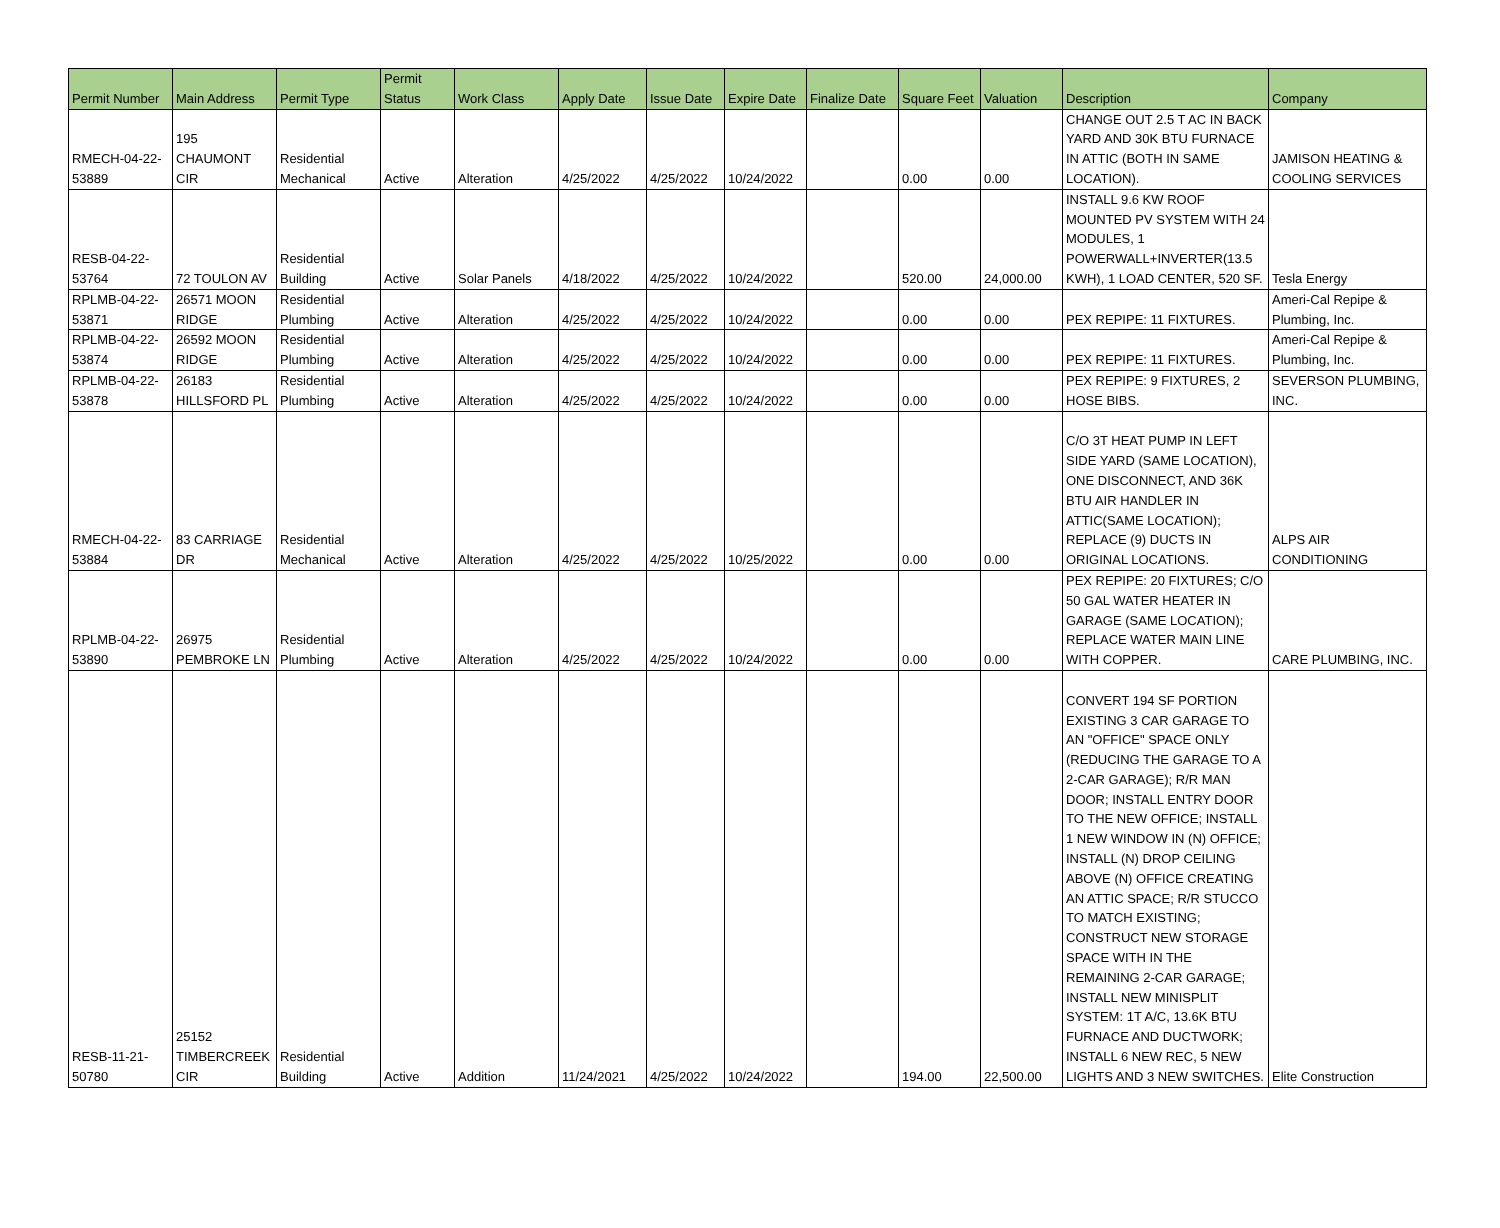| Permit Number | Main Address | Permit Type | Permit Status | Work Class | Apply Date | Issue Date | Expire Date | Finalize Date | Square Feet | Valuation | Description | Company |
| --- | --- | --- | --- | --- | --- | --- | --- | --- | --- | --- | --- | --- |
| RMECH-04-22- 53889 | 195 CHAUMONT CIR | Residential Mechanical | Active | Alteration | 4/25/2022 | 4/25/2022 | 10/24/2022 | | 0.00 | 0.00 | CHANGE OUT 2.5 T AC IN BACK YARD AND 30K BTU FURNACE IN ATTIC (BOTH IN SAME LOCATION). | JAMISON HEATING & COOLING SERVICES |
| RESB-04-22- 53764 | 72 TOULON AV | Residential Building | Active | Solar Panels | 4/18/2022 | 4/25/2022 | 10/24/2022 | | 520.00 | 24,000.00 | INSTALL 9.6 KW ROOF MOUNTED PV SYSTEM WITH 24 MODULES, 1 POWERWALL+INVERTER(13.5 KWH), 1 LOAD CENTER, 520 SF. | Tesla Energy |
| RPLMB-04-22- 53871 | 26571 MOON RIDGE | Residential Plumbing | Active | Alteration | 4/25/2022 | 4/25/2022 | 10/24/2022 | | 0.00 | 0.00 | PEX REPIPE: 11 FIXTURES. | Ameri-Cal Repipe & Plumbing, Inc. |
| RPLMB-04-22- 53874 | 26592 MOON RIDGE | Residential Plumbing | Active | Alteration | 4/25/2022 | 4/25/2022 | 10/24/2022 | | 0.00 | 0.00 | PEX REPIPE: 11 FIXTURES. | Ameri-Cal Repipe & Plumbing, Inc. |
| RPLMB-04-22- 53878 | 26183 HILLSFORD PL | Residential Plumbing | Active | Alteration | 4/25/2022 | 4/25/2022 | 10/24/2022 | | 0.00 | 0.00 | PEX REPIPE: 9 FIXTURES, 2 HOSE BIBS. | SEVERSON PLUMBING, INC. |
| RMECH-04-22- 53884 | 83 CARRIAGE DR | Residential Mechanical | Active | Alteration | 4/25/2022 | 4/25/2022 | 10/25/2022 | | 0.00 | 0.00 | C/O 3T HEAT PUMP IN LEFT SIDE YARD (SAME LOCATION), ONE DISCONNECT, AND 36K BTU AIR HANDLER IN ATTIC(SAME LOCATION); REPLACE (9) DUCTS IN ORIGINAL LOCATIONS. | ALPS AIR CONDITIONING |
| RPLMB-04-22- 53890 | 26975 PEMBROKE LN | Residential Plumbing | Active | Alteration | 4/25/2022 | 4/25/2022 | 10/24/2022 | | 0.00 | 0.00 | PEX REPIPE: 20 FIXTURES; C/O 50 GAL WATER HEATER IN GARAGE (SAME LOCATION); REPLACE WATER MAIN LINE WITH COPPER. | CARE PLUMBING, INC. |
| RESB-11-21- 50780 | 25152 TIMBERCREEK CIR | Residential Building | Active | Addition | 11/24/2021 | 4/25/2022 | 10/24/2022 | | 194.00 | 22,500.00 | CONVERT 194 SF PORTION EXISTING 3 CAR GARAGE TO AN "OFFICE" SPACE ONLY (REDUCING THE GARAGE TO A 2-CAR GARAGE); R/R MAN DOOR; INSTALL ENTRY DOOR TO THE NEW OFFICE; INSTALL 1 NEW WINDOW IN (N) OFFICE; INSTALL (N) DROP CEILING ABOVE (N) OFFICE CREATING AN ATTIC SPACE; R/R STUCCO TO MATCH EXISTING; CONSTRUCT NEW STORAGE SPACE WITH IN THE REMAINING 2-CAR GARAGE; INSTALL NEW MINISPLIT SYSTEM: 1T A/C, 13.6K BTU FURNACE AND DUCTWORK; INSTALL 6 NEW REC, 5 NEW LIGHTS AND 3 NEW SWITCHES. | Elite Construction |